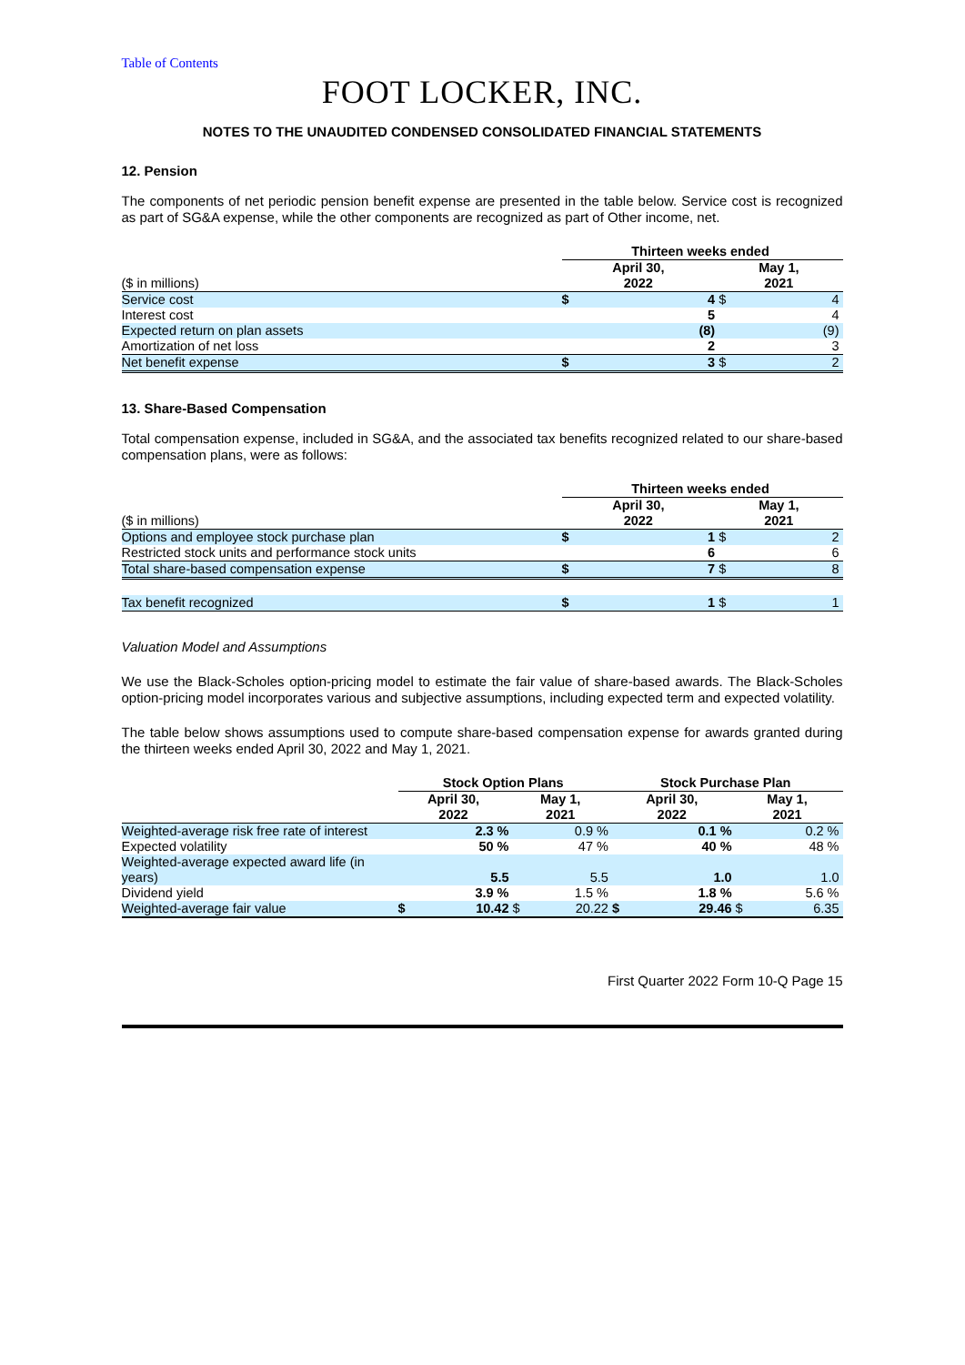Table of Contents
FOOT LOCKER, INC.
NOTES TO THE UNAUDITED CONDENSED CONSOLIDATED FINANCIAL STATEMENTS
12. Pension
The components of net periodic pension benefit expense are presented in the table below. Service cost is recognized as part of SG&A expense, while the other components are recognized as part of Other income, net.
| | Thirteen weeks ended | | | |
| --- | --- | --- | --- | --- |
| ($ in millions) | April 30, 2022 | | May 1, 2021 | |
| Service cost | $ | 4 | $ | 4 |
| Interest cost | | 5 | | 4 |
| Expected return on plan assets | | (8) | | (9) |
| Amortization of net loss | | 2 | | 3 |
| Net benefit expense | $ | 3 | $ | 2 |
13. Share-Based Compensation
Total compensation expense, included in SG&A, and the associated tax benefits recognized related to our share-based compensation plans, were as follows:
| | Thirteen weeks ended | | | |
| --- | --- | --- | --- | --- |
| ($ in millions) | April 30, 2022 | | May 1, 2021 | |
| Options and employee stock purchase plan | $ | 1 | $ | 2 |
| Restricted stock units and performance stock units | | 6 | | 6 |
| Total share-based compensation expense | $ | 7 | $ | 8 |
| Tax benefit recognized | $ | 1 | $ | 1 |
Valuation Model and Assumptions
We use the Black-Scholes option-pricing model to estimate the fair value of share-based awards. The Black-Scholes option-pricing model incorporates various and subjective assumptions, including expected term and expected volatility.
The table below shows assumptions used to compute share-based compensation expense for awards granted during the thirteen weeks ended April 30, 2022 and May 1, 2021.
| | Stock Option Plans | | | | Stock Purchase Plan | | | |
| --- | --- | --- | --- | --- | --- | --- | --- | --- |
| | April 30, 2022 | | May 1, 2021 | | April 30, 2022 | | May 1, 2021 | |
| Weighted-average risk free rate of interest | | 2.3 % | | 0.9 % | | 0.1 % | | 0.2 % |
| Expected volatility | | 50 % | | 47 % | | 40 % | | 48 % |
| Weighted-average expected award life (in years) | | 5.5 | | 5.5 | | 1.0 | | 1.0 |
| Dividend yield | | 3.9 % | | 1.5 % | | 1.8 % | | 5.6 % |
| Weighted-average fair value | $ | 10.42 | $ | 20.22 | $ | 29.46 | $ | 6.35 |
First Quarter 2022 Form 10-Q Page 15